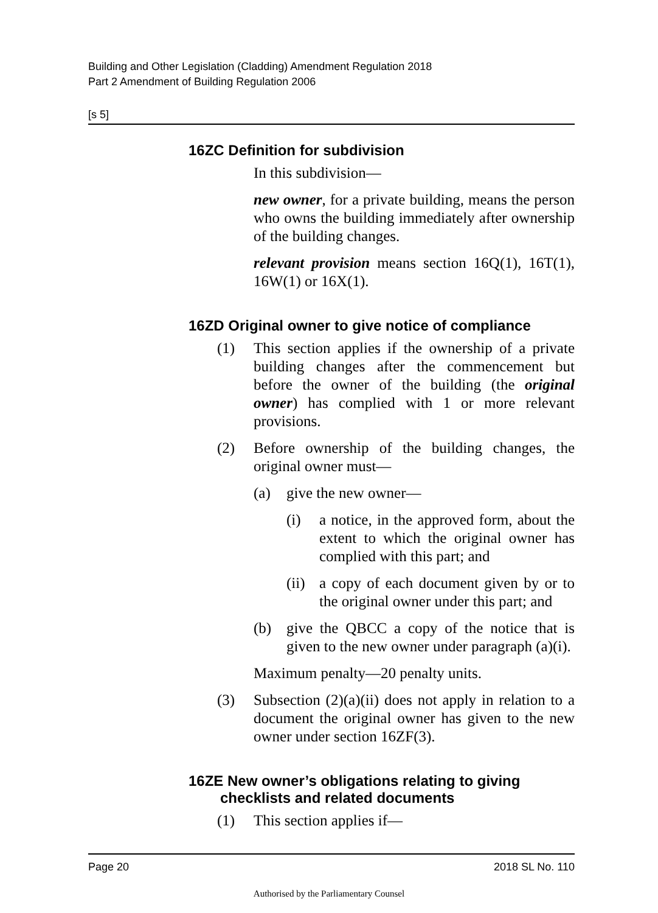Building and Other Legislation (Cladding) Amendment Regulation 2018
Part 2 Amendment of Building Regulation 2006
[s 5]
16ZC Definition for subdivision
In this subdivision—
new owner, for a private building, means the person who owns the building immediately after ownership of the building changes.
relevant provision means section 16Q(1), 16T(1), 16W(1) or 16X(1).
16ZD Original owner to give notice of compliance
(1) This section applies if the ownership of a private building changes after the commencement but before the owner of the building (the original owner) has complied with 1 or more relevant provisions.
(2) Before ownership of the building changes, the original owner must—
(a) give the new owner—
(i) a notice, in the approved form, about the extent to which the original owner has complied with this part; and
(ii) a copy of each document given by or to the original owner under this part; and
(b) give the QBCC a copy of the notice that is given to the new owner under paragraph (a)(i).
Maximum penalty—20 penalty units.
(3) Subsection (2)(a)(ii) does not apply in relation to a document the original owner has given to the new owner under section 16ZF(3).
16ZE New owner’s obligations relating to giving checklists and related documents
(1) This section applies if—
Page 20 2018 SL No. 110
Authorised by the Parliamentary Counsel